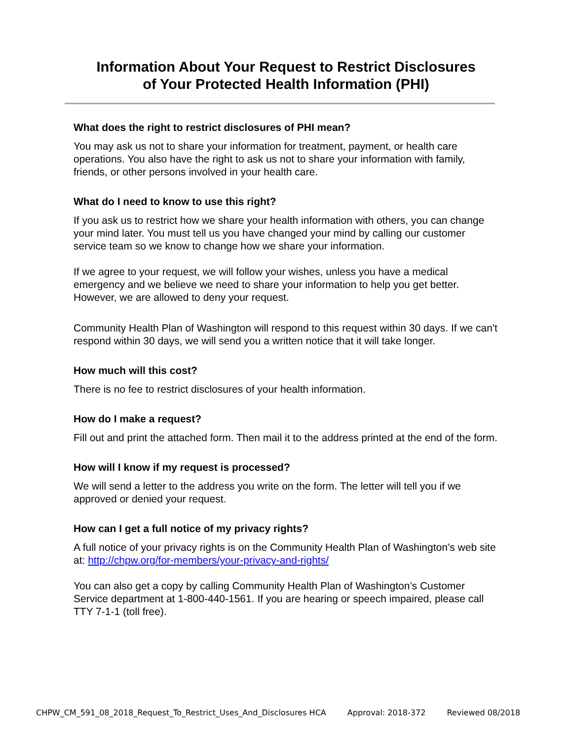Information About Your Request to Restrict Disclosures
of Your Protected Health Information (PHI)
What does the right to restrict disclosures of PHI mean?
You may ask us not to share your information for treatment, payment, or health care operations. You also have the right to ask us not to share your information with family, friends, or other persons involved in your health care.
What do I need to know to use this right?
If you ask us to restrict how we share your health information with others, you can change your mind later. You must tell us you have changed your mind by calling our customer service team so we know to change how we share your information.
If we agree to your request, we will follow your wishes, unless you have a medical emergency and we believe we need to share your information to help you get better. However, we are allowed to deny your request.
Community Health Plan of Washington will respond to this request within 30 days. If we can't respond within 30 days, we will send you a written notice that it will take longer.
How much will this cost?
There is no fee to restrict disclosures of your health information.
How do I make a request?
Fill out and print the attached form. Then mail it to the address printed at the end of the form.
How will I know if my request is processed?
We will send a letter to the address you write on the form. The letter will tell you if we approved or denied your request.
How can I get a full notice of my privacy rights?
A full notice of your privacy rights is on the Community Health Plan of Washington’s web site at: http://chpw.org/for-members/your-privacy-and-rights/
You can also get a copy by calling Community Health Plan of Washington’s Customer Service department at 1-800-440-1561. If you are hearing or speech impaired, please call TTY 7-1-1 (toll free).
CHPW_CM_591_08_2018_Request_To_Restrict_Uses_And_Disclosures HCA Approval: 2018-372 Reviewed 08/2018